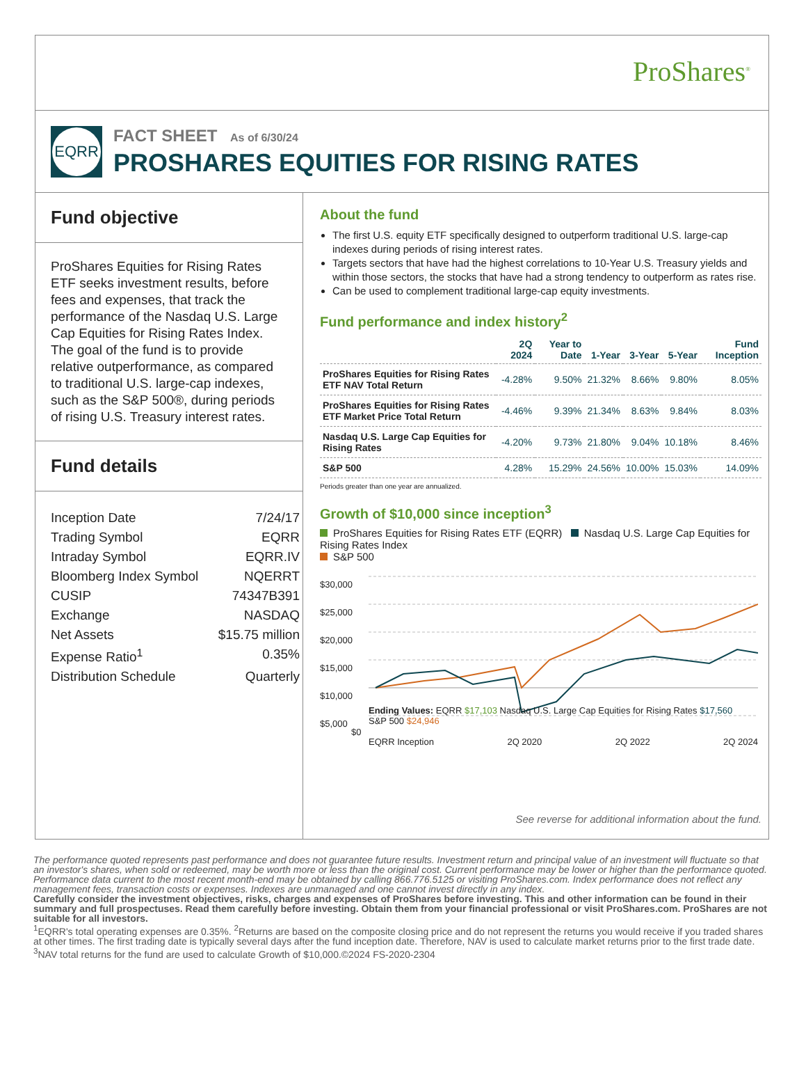ProShares<sup>®</sup>
EQRR
FACT SHEET As of 6/30/24
PROSHARES EQUITIES FOR RISING RATES
Fund objective
ProShares Equities for Rising Rates ETF seeks investment results, before fees and expenses, that track the performance of the Nasdaq U.S. Large Cap Equities for Rising Rates Index. The goal of the fund is to provide relative outperformance, as compared to traditional U.S. large-cap indexes, such as the S&P 500®, during periods of rising U.S. Treasury interest rates.
Fund details
| Inception Date | 7/24/17 |
| Trading Symbol | EQRR |
| Intraday Symbol | EQRR.IV |
| Bloomberg Index Symbol | NQERRT |
| CUSIP | 74347B391 |
| Exchange | NASDAQ |
| Net Assets | $15.75 million |
| Expense Ratio<sup>1</sup> | 0.35% |
| Distribution Schedule | Quarterly |
About the fund
The first U.S. equity ETF specifically designed to outperform traditional U.S. large-cap indexes during periods of rising interest rates.
Targets sectors that have had the highest correlations to 10-Year U.S. Treasury yields and within those sectors, the stocks that have had a strong tendency to outperform as rates rise.
Can be used to complement traditional large-cap equity investments.
Fund performance and index history<sup>2</sup>
| | 2Q 2024 | Year to Date | 1-Year | 3-Year | 5-Year | Fund Inception |
| --- | --- | --- | --- | --- | --- | --- |
| ProShares Equities for Rising Rates ETF NAV Total Return | -4.28% | 9.50% | 21.32% | 8.66% | 9.80% | 8.05% |
| ProShares Equities for Rising Rates ETF Market Price Total Return | -4.46% | 9.39% | 21.34% | 8.63% | 9.84% | 8.03% |
| Nasdaq U.S. Large Cap Equities for Rising Rates | -4.20% | 9.73% | 21.80% | 9.04% | 10.18% | 8.46% |
| S&P 500 | 4.28% | 15.29% | 24.56% | 10.00% | 15.03% | 14.09% |
Periods greater than one year are annualized.
Growth of $10,000 since inception<sup>3</sup>
ProShares Equities for Rising Rates ETF (EQRR) Nasdaq U.S. Large Cap Equities for Rising Rates Index
S&P 500
$30,000
$25,000
$20,000
$15,000
$10,000
$5,000
Ending Values: EQRR $17,103 Nasdaq U.S. Large Cap Equities for Rising Rates $17,560
S&P 500 $24,946
$0
EQRR Inception 2Q 2020 2Q 2022 2Q 2024
See reverse for additional information about the fund.
The performance quoted represents past performance and does not guarantee future results. Investment return and principal value of an investment will fluctuate so that an investor's shares, when sold or redeemed, may be worth more or less than the original cost. Current performance may be lower or higher than the performance quoted. Performance data current to the most recent month-end may be obtained by calling 866.776.5125 or visiting ProShares.com. Index performance does not reflect any management fees, transaction costs or expenses. Indexes are unmanaged and one cannot invest directly in any index.
Carefully consider the investment objectives, risks, charges and expenses of ProShares before investing. This and other information can be found in their summary and full prospectuses. Read them carefully before investing. Obtain them from your financial professional or visit ProShares.com. ProShares are not suitable for all investors.
<sup>1</sup> EQRR's total operating expenses are 0.35%. <sup>2</sup>Returns are based on the composite closing price and do not represent the returns you would receive if you traded shares at other times. The first trading date is typically several days after the fund inception date. Therefore, NAV is used to calculate market returns prior to the first trade date. <sup>3</sup>NAV total returns for the fund are used to calculate Growth of $10,000.©2024 FS-2020-2304